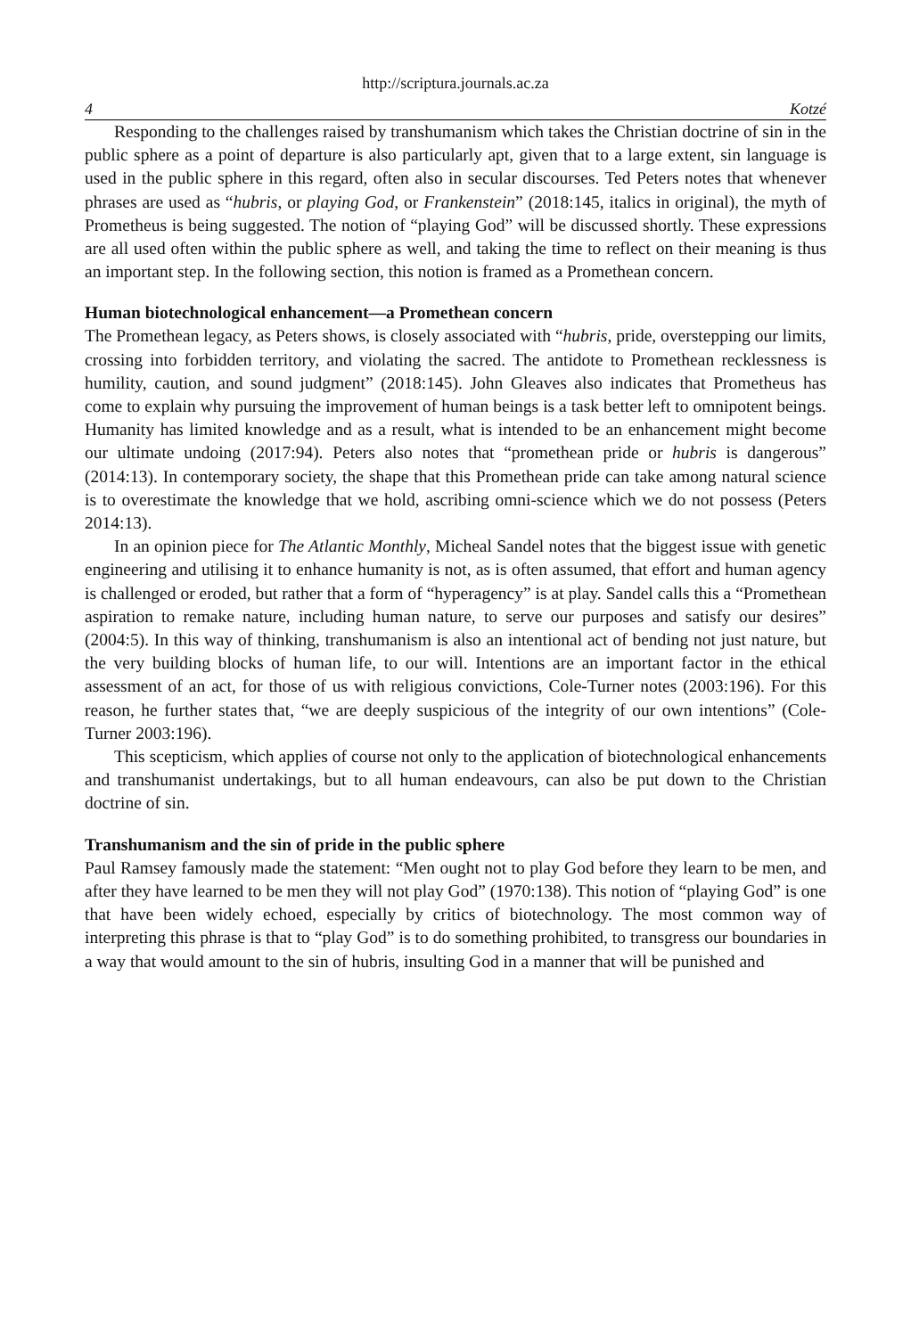http://scriptura.journals.ac.za
4 Kotzé
Responding to the challenges raised by transhumanism which takes the Christian doctrine of sin in the public sphere as a point of departure is also particularly apt, given that to a large extent, sin language is used in the public sphere in this regard, often also in secular discourses. Ted Peters notes that whenever phrases are used as “hubris, or playing God, or Frankenstein” (2018:145, italics in original), the myth of Prometheus is being suggested. The notion of “playing God” will be discussed shortly. These expressions are all used often within the public sphere as well, and taking the time to reflect on their meaning is thus an important step. In the following section, this notion is framed as a Promethean concern.
Human biotechnological enhancement—a Promethean concern
The Promethean legacy, as Peters shows, is closely associated with “hubris, pride, overstepping our limits, crossing into forbidden territory, and violating the sacred. The antidote to Promethean recklessness is humility, caution, and sound judgment” (2018:145). John Gleaves also indicates that Prometheus has come to explain why pursuing the improvement of human beings is a task better left to omnipotent beings. Humanity has limited knowledge and as a result, what is intended to be an enhancement might become our ultimate undoing (2017:94). Peters also notes that “promethean pride or hubris is dangerous” (2014:13). In contemporary society, the shape that this Promethean pride can take among natural science is to overestimate the knowledge that we hold, ascribing omni-science which we do not possess (Peters 2014:13).
In an opinion piece for The Atlantic Monthly, Micheal Sandel notes that the biggest issue with genetic engineering and utilising it to enhance humanity is not, as is often assumed, that effort and human agency is challenged or eroded, but rather that a form of “hyperagency” is at play. Sandel calls this a “Promethean aspiration to remake nature, including human nature, to serve our purposes and satisfy our desires” (2004:5). In this way of thinking, transhumanism is also an intentional act of bending not just nature, but the very building blocks of human life, to our will. Intentions are an important factor in the ethical assessment of an act, for those of us with religious convictions, Cole-Turner notes (2003:196). For this reason, he further states that, “we are deeply suspicious of the integrity of our own intentions” (Cole-Turner 2003:196).
This scepticism, which applies of course not only to the application of biotechnological enhancements and transhumanist undertakings, but to all human endeavours, can also be put down to the Christian doctrine of sin.
Transhumanism and the sin of pride in the public sphere
Paul Ramsey famously made the statement: “Men ought not to play God before they learn to be men, and after they have learned to be men they will not play God” (1970:138). This notion of “playing God” is one that have been widely echoed, especially by critics of biotechnology. The most common way of interpreting this phrase is that to “play God” is to do something prohibited, to transgress our boundaries in a way that would amount to the sin of hubris, insulting God in a manner that will be punished and